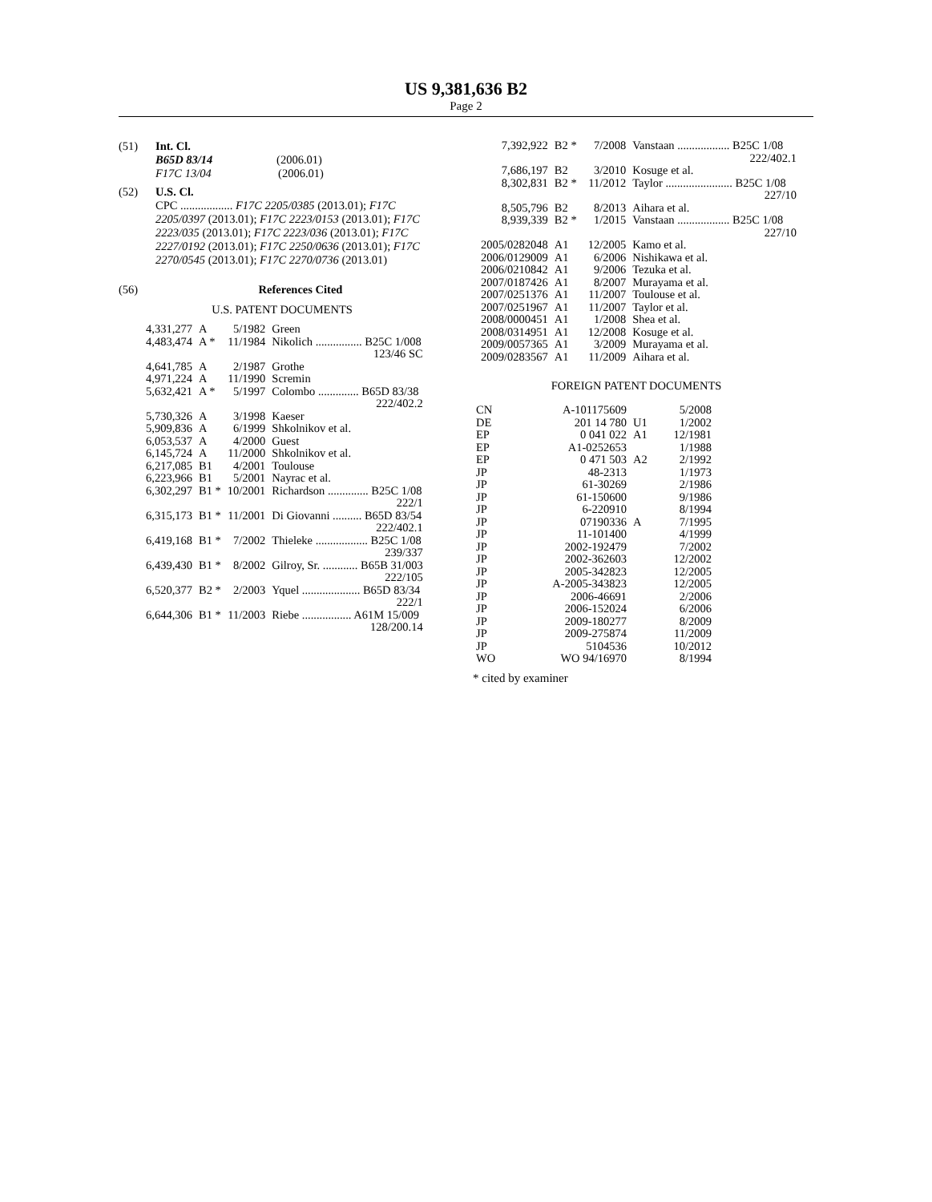US 9,381,636 B2
Page 2
(51) Int. Cl.
B65D 83/14 (2006.01)
F17C 13/04 (2006.01)
(52) U.S. Cl.
CPC .................. F17C 2205/0385 (2013.01); F17C 2205/0397 (2013.01); F17C 2223/0153 (2013.01); F17C 2223/035 (2013.01); F17C 2223/036 (2013.01); F17C 2227/0192 (2013.01); F17C 2250/0636 (2013.01); F17C 2270/0545 (2013.01); F17C 2270/0736 (2013.01)
(56) References Cited
U.S. PATENT DOCUMENTS
| 4,331,277 | A | 5/1982 | Green |
| 4,483,474 | A * | 11/1984 | Nikolich ................ B25C 1/008 123/46 SC |
| 4,641,785 | A | 2/1987 | Grothe |
| 4,971,224 | A | 11/1990 | Scremin |
| 5,632,421 | A * | 5/1997 | Colombo .............. B65D 83/38 222/402.2 |
| 5,730,326 | A | 3/1998 | Kaeser |
| 5,909,836 | A | 6/1999 | Shkolnikov et al. |
| 6,053,537 | A | 4/2000 | Guest |
| 6,145,724 | A | 11/2000 | Shkolnikov et al. |
| 6,217,085 | B1 | 4/2001 | Toulouse |
| 6,223,966 | B1 | 5/2001 | Nayrac et al. |
| 6,302,297 | B1 * | 10/2001 | Richardson .............. B25C 1/08 222/1 |
| 6,315,173 | B1 * | 11/2001 | Di Giovanni .......... B65D 83/54 222/402.1 |
| 6,419,168 | B1 * | 7/2002 | Thieleke .................. B25C 1/08 239/337 |
| 6,439,430 | B1 * | 8/2002 | Gilroy, Sr. ............ B65B 31/003 222/105 |
| 6,520,377 | B2 * | 2/2003 | Yquel .................... B65D 83/34 222/1 |
| 6,644,306 | B1 * | 11/2003 | Riebe ................. A61M 15/009 128/200.14 |
| 7,392,922 | B2 * | 7/2008 | Vanstaan .................. B25C 1/08 222/402.1 |
| 7,686,197 | B2 | 3/2010 | Kosuge et al. |
| 8,302,831 | B2 * | 11/2012 | Taylor ....................... B25C 1/08 227/10 |
| 8,505,796 | B2 | 8/2013 | Aihara et al. |
| 8,939,339 | B2 * | 1/2015 | Vanstaan .................. B25C 1/08 227/10 |
| 2005/0282048 | A1 | 12/2005 | Kamo et al. |
| 2006/0129009 | A1 | 6/2006 | Nishikawa et al. |
| 2006/0210842 | A1 | 9/2006 | Tezuka et al. |
| 2007/0187426 | A1 | 8/2007 | Murayama et al. |
| 2007/0251376 | A1 | 11/2007 | Toulouse et al. |
| 2007/0251967 | A1 | 11/2007 | Taylor et al. |
| 2008/0000451 | A1 | 1/2008 | Shea et al. |
| 2008/0314951 | A1 | 12/2008 | Kosuge et al. |
| 2009/0057365 | A1 | 3/2009 | Murayama et al. |
| 2009/0283567 | A1 | 11/2009 | Aihara et al. |
FOREIGN PATENT DOCUMENTS
| CN | A-101175609 | | 5/2008 |
| DE | 201 14 780 | U1 | 1/2002 |
| EP | 0 041 022 | A1 | 12/1981 |
| EP | A1-0252653 | | 1/1988 |
| EP | 0 471 503 | A2 | 2/1992 |
| JP | 48-2313 | | 1/1973 |
| JP | 61-30269 | | 2/1986 |
| JP | 61-150600 | | 9/1986 |
| JP | 6-220910 | | 8/1994 |
| JP | 07190336 | A | 7/1995 |
| JP | 11-101400 | | 4/1999 |
| JP | 2002-192479 | | 7/2002 |
| JP | 2002-362603 | | 12/2002 |
| JP | 2005-342823 | | 12/2005 |
| JP | A-2005-343823 | | 12/2005 |
| JP | 2006-46691 | | 2/2006 |
| JP | 2006-152024 | | 6/2006 |
| JP | 2009-180277 | | 8/2009 |
| JP | 2009-275874 | | 11/2009 |
| JP | 5104536 | | 10/2012 |
| WO | WO 94/16970 | | 8/1994 |
* cited by examiner